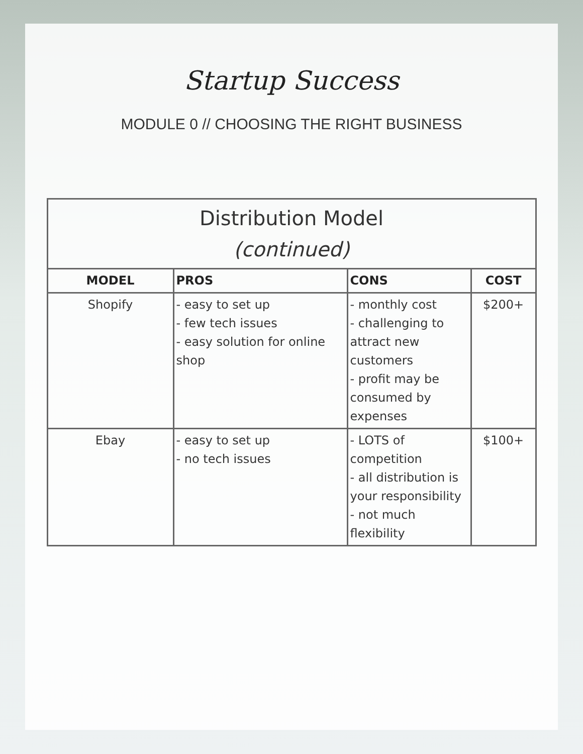Startup Success
MODULE 0 // CHOOSING THE RIGHT BUSINESS
| Distribution Model (continued) | | | |
| MODEL | PROS | CONS | COST |
| Shopify | - easy to set up - few tech issues - easy solution for online shop | - monthly cost - challenging to attract new customers - profit may be consumed by expenses | $200+ |
| Ebay | - easy to set up - no tech issues | - LOTS of competition - all distribution is your responsibility - not much flexibility | $100+ |